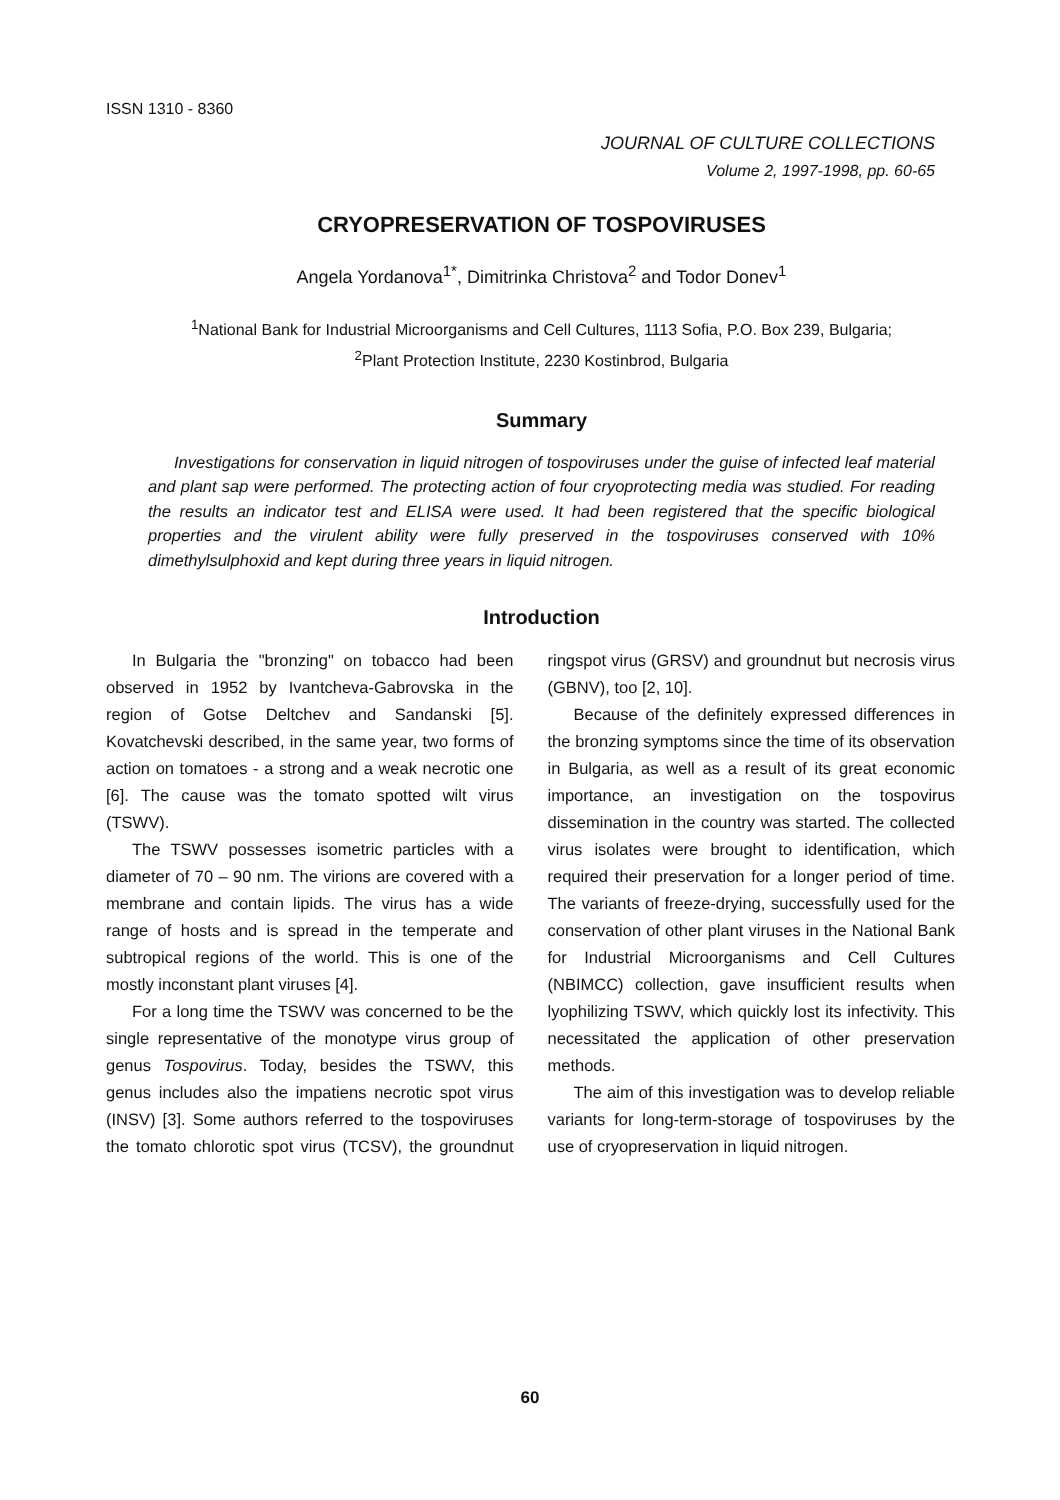ISSN 1310 - 8360
JOURNAL OF CULTURE COLLECTIONS
Volume 2, 1997-1998, pp. 60-65
CRYOPRESERVATION OF TOSPOVIRUSES
Angela Yordanova<sup>1*</sup>, Dimitrinka Christova<sup>2</sup> and Todor Donev<sup>1</sup>
<sup>1</sup> National Bank for Industrial Microorganisms and Cell Cultures, 1113 Sofia, P.O. Box 239, Bulgaria;
<sup>2</sup> Plant Protection Institute, 2230 Kostinbrod, Bulgaria
Summary
Investigations for conservation in liquid nitrogen of tospoviruses under the guise of infected leaf material and plant sap were performed. The protecting action of four cryoprotecting media was studied. For reading the results an indicator test and ELISA were used. It had been registered that the specific biological properties and the virulent ability were fully preserved in the tospoviruses conserved with 10% dimethylsulphoxid and kept during three years in liquid nitrogen.
Introduction
In Bulgaria the "bronzing" on tobacco had been observed in 1952 by Ivantcheva-Gabrovska in the region of Gotse Deltchev and Sandanski [5]. Kovatchevski described, in the same year, two forms of action on tomatoes - a strong and a weak necrotic one [6]. The cause was the tomato spotted wilt virus (TSWV).
The TSWV possesses isometric particles with a diameter of 70 – 90 nm. The virions are covered with a membrane and contain lipids. The virus has a wide range of hosts and is spread in the temperate and subtropical regions of the world. This is one of the mostly inconstant plant viruses [4].
For a long time the TSWV was concerned to be the single representative of the monotype virus group of genus Tospovirus. Today, besides the TSWV, this genus includes also the impatiens necrotic spot virus (INSV) [3]. Some authors referred to the tospoviruses the tomato chlorotic spot virus (TCSV), the groundnut ringspot virus (GRSV) and groundnut but necrosis virus (GBNV), too [2, 10].
Because of the definitely expressed differences in the bronzing symptoms since the time of its observation in Bulgaria, as well as a result of its great economic importance, an investigation on the tospovirus dissemination in the country was started. The collected virus isolates were brought to identification, which required their preservation for a longer period of time. The variants of freeze-drying, successfully used for the conservation of other plant viruses in the National Bank for Industrial Microorganisms and Cell Cultures (NBIMCC) collection, gave insufficient results when lyophilizing TSWV, which quickly lost its infectivity. This necessitated the application of other preservation methods.
The aim of this investigation was to develop reliable variants for long-term-storage of tospoviruses by the use of cryopreservation in liquid nitrogen.
60